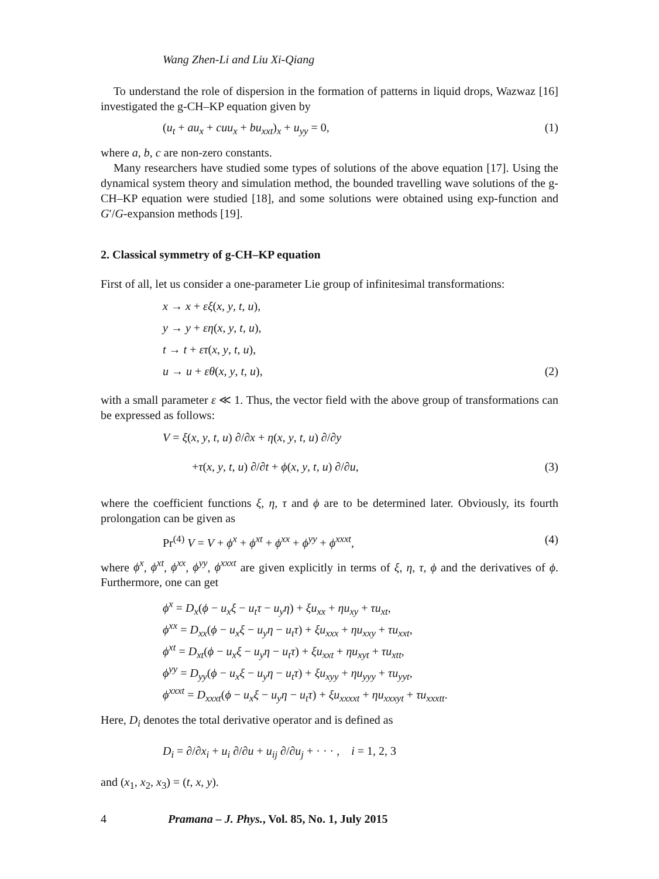Wang Zhen-Li and Liu Xi-Qiang
To understand the role of dispersion in the formation of patterns in liquid drops, Wazwaz [16] investigated the g-CH–KP equation given by
(u<sub>t</sub> + au<sub>x</sub> + cuu<sub>x</sub> + bu<sub>xxt</sub>)<sub>x</sub> + u<sub>yy</sub> = 0, (1)
where a, b, c are non-zero constants.
Many researchers have studied some types of solutions of the above equation [17]. Using the dynamical system theory and simulation method, the bounded travelling wave solutions of the g-CH–KP equation were studied [18], and some solutions were obtained using exp-function and G′/G-expansion methods [19].
2. Classical symmetry of g-CH–KP equation
First of all, let us consider a one-parameter Lie group of infinitesimal transformations:
x → x + εξ(x, y, t, u),
y → y + εη(x, y, t, u),
t → t + ετ(x, y, t, u),
u → u + εθ(x, y, t, u), (2)
with a small parameter ε ≪ 1. Thus, the vector field with the above group of transformations can be expressed as follows:
V = ξ(x, y, t, u) ∂/∂x + η(x, y, t, u) ∂/∂y
+τ(x, y, t, u) ∂/∂t + ϕ(x, y, t, u) ∂/∂u, (3)
where the coefficient functions ξ, η, τ and ϕ are to be determined later. Obviously, its fourth prolongation can be given as
Pr<sup>(4)</sup> V = V + ϕ<sup>x</sup> + ϕ<sup>xt</sup> + ϕ<sup>xx</sup> + ϕ<sup>yy</sup> + ϕ<sup>xxxt</sup>, (4)
where ϕ<sup>x</sup>, ϕ<sup>xt</sup>, ϕ<sup>xx</sup>, ϕ<sup>yy</sup>, ϕ<sup>xxxt</sup> are given explicitly in terms of ξ, η, τ, ϕ and the derivatives of ϕ. Furthermore, one can get
ϕ<sup>x</sup> = D<sub>x</sub>(ϕ − u<sub>x</sub>ξ − u<sub>t</sub>τ − u<sub>y</sub>η) + ξu<sub>xx</sub> + ηu<sub>xy</sub> + τu<sub>xt</sub>,
ϕ<sup>xx</sup> = D<sub>xx</sub>(ϕ − u<sub>x</sub>ξ − u<sub>y</sub>η − u<sub>t</sub>τ) + ξu<sub>xxx</sub> + ηu<sub>xxy</sub> + τu<sub>xxt</sub>,
ϕ<sup>xt</sup> = D<sub>xt</sub>(ϕ − u<sub>x</sub>ξ − u<sub>y</sub>η − u<sub>t</sub>τ) + ξu<sub>xxt</sub> + ηu<sub>xyt</sub> + τu<sub>xtt</sub>,
ϕ<sup>yy</sup> = D<sub>yy</sub>(ϕ − u<sub>x</sub>ξ − u<sub>y</sub>η − u<sub>t</sub>τ) + ξu<sub>xyy</sub> + ηu<sub>yyy</sub> + τu<sub>yyt</sub>,
ϕ<sup>xxxt</sup> = D<sub>xxxt</sub>(ϕ − u<sub>x</sub>ξ − u<sub>y</sub>η − u<sub>t</sub>τ) + ξu<sub>xxxxt</sub> + ηu<sub>xxxyt</sub> + τu<sub>xxxtt</sub>.
Here, D<sub>i</sub> denotes the total derivative operator and is defined as
D<sub>i</sub> = ∂/∂x<sub>i</sub> + u<sub>i</sub> ∂/∂u + u<sub>ij</sub> ∂/∂u<sub>j</sub> + · · · , i = 1, 2, 3
and (x<sub>1</sub>, x<sub>2</sub>, x<sub>3</sub>) = (t, x, y).
4 Pramana – J. Phys., Vol. 85, No. 1, July 2015